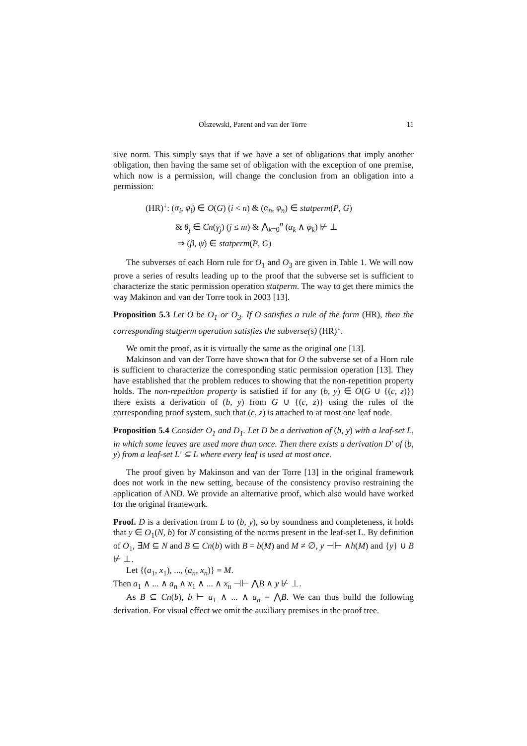Olszewski, Parent and van der Torre 11
sive norm. This simply says that if we have a set of obligations that imply another obligation, then having the same set of obligation with the exception of one premise, which now is a permission, will change the conclusion from an obligation into a permission:
(HR)<sup>↓</sup>: (α<sub>i</sub>, φ<sub>i</sub>) ∈ O(G) (i < n) & (α<sub>n</sub>, φ<sub>n</sub>) ∈ statperm(P, G)
& θ<sub>j</sub> ∈ Cn(γ<sub>j</sub>) (j ≤ m) & ⋀<sub>k=0</sub><sup>n</sup> (α<sub>k</sub> ∧ φ<sub>k</sub>) ⊬ ⊥
⇒ (β, ψ) ∈ statperm(P, G)
The subverses of each Horn rule for O<sub>1</sub> and O<sub>3</sub> are given in Table 1. We will now prove a series of results leading up to the proof that the subverse set is sufficient to characterize the static permission operation statperm. The way to get there mimics the way Makinon and van der Torre took in 2003 [13].
Proposition 5.3 Let O be O<sub>1</sub> or O<sub>3</sub>. If O satisfies a rule of the form (HR), then the corresponding statperm operation satisfies the subverse(s) (HR)<sup>↓</sup>.
We omit the proof, as it is virtually the same as the original one [13].
Makinson and van der Torre have shown that for O the subverse set of a Horn rule is sufficient to characterize the corresponding static permission operation [13]. They have established that the problem reduces to showing that the non-repetition property holds. The non-repetition property is satisfied if for any (b, y) ∈ O(G ∪ {(c, z)}) there exists a derivation of (b, y) from G ∪ {(c, z)} using the rules of the corresponding proof system, such that (c, z) is attached to at most one leaf node.
Proposition 5.4 Consider O<sub>1</sub> and D<sub>1</sub>. Let D be a derivation of (b, y) with a leaf-set L, in which some leaves are used more than once. Then there exists a derivation D′ of (b, y) from a leaf-set L′ ⊆ L where every leaf is used at most once.
The proof given by Makinson and van der Torre [13] in the original framework does not work in the new setting, because of the consistency proviso restraining the application of AND. We provide an alternative proof, which also would have worked for the original framework.
Proof. D is a derivation from L to (b, y), so by soundness and completeness, it holds that y ∈ O<sub>1</sub>(N, b) for N consisting of the norms present in the leaf-set L. By definition of O<sub>1</sub>, ∃M ⊆ N and B ⊆ Cn(b) with B = b(M) and M ≠ ∅, y ⊣⊢ ∧h(M) and {y} ∪ B ⊬ ⊥.
Let {(a<sub>1</sub>, x<sub>1</sub>), ..., (a<sub>n</sub>, x<sub>n</sub>)} = M.
Then a<sub>1</sub> ∧ ... ∧ a<sub>n</sub> ∧ x<sub>1</sub> ∧ ... ∧ x<sub>n</sub> ⊣⊢ ⋀B ∧ y ⊬ ⊥.
As B ⊆ Cn(b), b ⊢ a<sub>1</sub> ∧ ... ∧ a<sub>n</sub> = ⋀B. We can thus build the following derivation. For visual effect we omit the auxiliary premises in the proof tree.